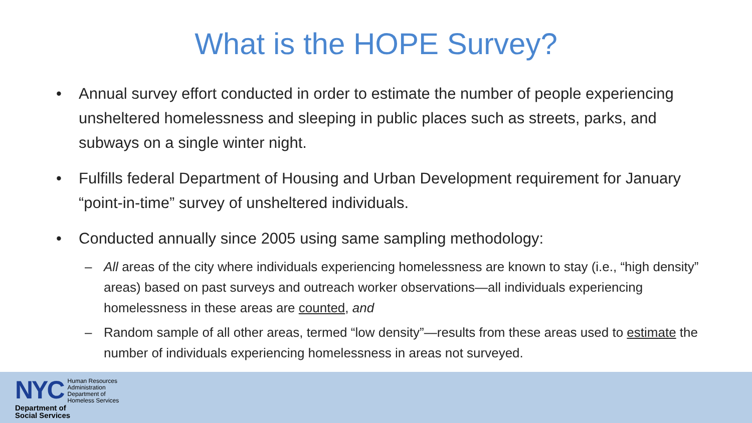What is the HOPE Survey?
• Annual survey effort conducted in order to estimate the number of people experiencing unsheltered homelessness and sleeping in public places such as streets, parks, and subways on a single winter night.
• Fulfills federal Department of Housing and Urban Development requirement for January “point-in-time” survey of unsheltered individuals.
• Conducted annually since 2005 using same sampling methodology:
– All areas of the city where individuals experiencing homelessness are known to stay (i.e., “high density” areas) based on past surveys and outreach worker observations—all individuals experiencing homelessness in these areas are counted, and
– Random sample of all other areas, termed “low density”—results from these areas used to estimate the number of individuals experiencing homelessness in areas not surveyed.
NYC
Human Resources
Administration
Department of
Homeless Services
Department of
Social Services